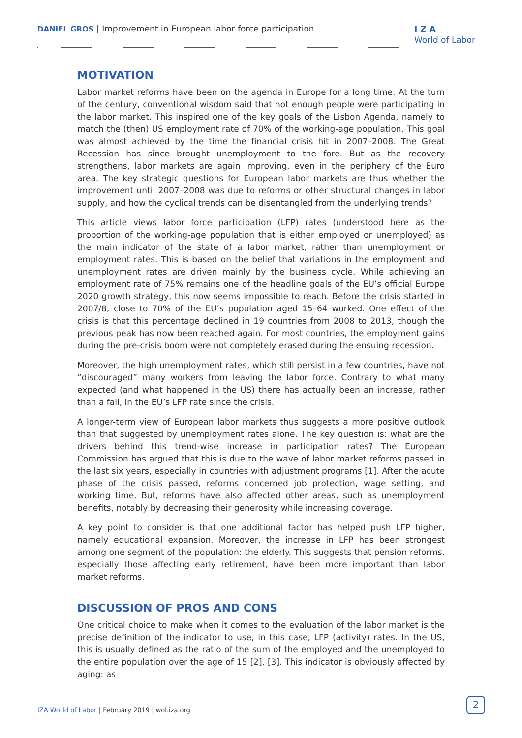DANIEL GROS | Improvement in European labor force participation
I Z A
World of Labor
MOTIVATION
Labor market reforms have been on the agenda in Europe for a long time. At the turn of the century, conventional wisdom said that not enough people were participating in the labor market. This inspired one of the key goals of the Lisbon Agenda, namely to match the (then) US employment rate of 70% of the working-age population. This goal was almost achieved by the time the financial crisis hit in 2007–2008. The Great Recession has since brought unemployment to the fore. But as the recovery strengthens, labor markets are again improving, even in the periphery of the Euro area. The key strategic questions for European labor markets are thus whether the improvement until 2007–2008 was due to reforms or other structural changes in labor supply, and how the cyclical trends can be disentangled from the underlying trends?
This article views labor force participation (LFP) rates (understood here as the proportion of the working-age population that is either employed or unemployed) as the main indicator of the state of a labor market, rather than unemployment or employment rates. This is based on the belief that variations in the employment and unemployment rates are driven mainly by the business cycle. While achieving an employment rate of 75% remains one of the headline goals of the EU’s official Europe 2020 growth strategy, this now seems impossible to reach. Before the crisis started in 2007/8, close to 70% of the EU’s population aged 15–64 worked. One effect of the crisis is that this percentage declined in 19 countries from 2008 to 2013, though the previous peak has now been reached again. For most countries, the employment gains during the pre-crisis boom were not completely erased during the ensuing recession.
Moreover, the high unemployment rates, which still persist in a few countries, have not “discouraged” many workers from leaving the labor force. Contrary to what many expected (and what happened in the US) there has actually been an increase, rather than a fall, in the EU’s LFP rate since the crisis.
A longer-term view of European labor markets thus suggests a more positive outlook than that suggested by unemployment rates alone. The key question is: what are the drivers behind this trend-wise increase in participation rates? The European Commission has argued that this is due to the wave of labor market reforms passed in the last six years, especially in countries with adjustment programs [1]. After the acute phase of the crisis passed, reforms concerned job protection, wage setting, and working time. But, reforms have also affected other areas, such as unemployment benefits, notably by decreasing their generosity while increasing coverage.
A key point to consider is that one additional factor has helped push LFP higher, namely educational expansion. Moreover, the increase in LFP has been strongest among one segment of the population: the elderly. This suggests that pension reforms, especially those affecting early retirement, have been more important than labor market reforms.
DISCUSSION OF PROS AND CONS
One critical choice to make when it comes to the evaluation of the labor market is the precise definition of the indicator to use, in this case, LFP (activity) rates. In the US, this is usually defined as the ratio of the sum of the employed and the unemployed to the entire population over the age of 15 [2], [3]. This indicator is obviously affected by aging: as
IZA World of Labor | February 2019 | wol.iza.org
2